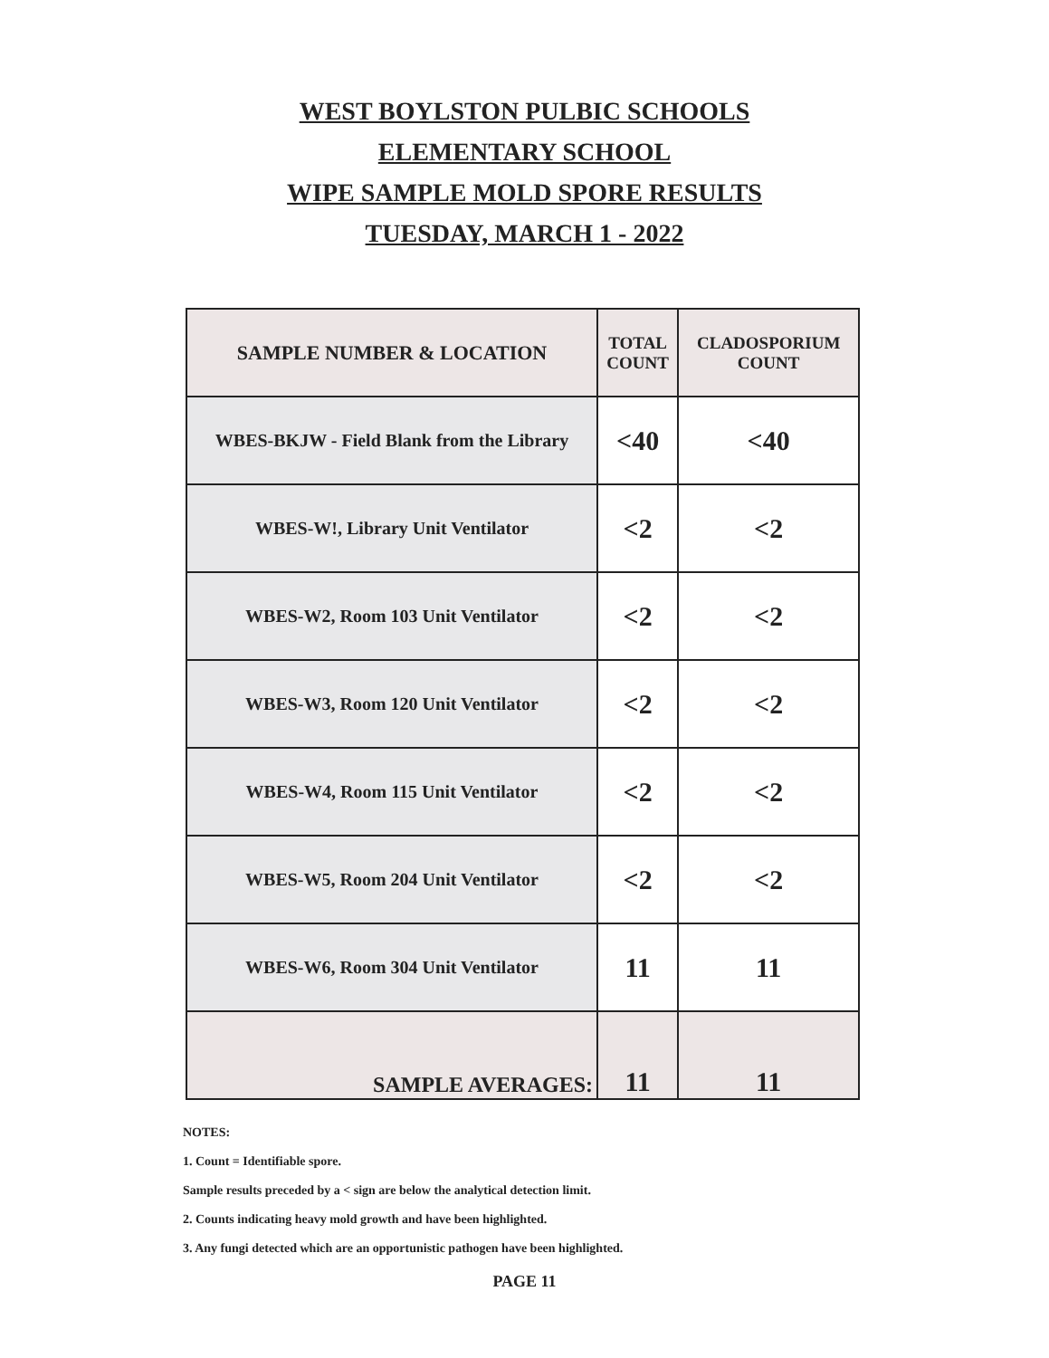WEST BOYLSTON PULBIC SCHOOLS
ELEMENTARY SCHOOL
WIPE SAMPLE MOLD SPORE RESULTS
TUESDAY, MARCH 1 - 2022
| SAMPLE NUMBER & LOCATION | TOTAL COUNT | CLADOSPORIUM COUNT |
| --- | --- | --- |
| WBES-BKJW - Field Blank from the Library | <40 | <40 |
| WBES-W!, Library Unit Ventilator | <2 | <2 |
| WBES-W2, Room 103 Unit Ventilator | <2 | <2 |
| WBES-W3, Room 120 Unit Ventilator | <2 | <2 |
| WBES-W4, Room 115 Unit Ventilator | <2 | <2 |
| WBES-W5, Room 204 Unit Ventilator | <2 | <2 |
| WBES-W6, Room 304 Unit Ventilator | 11 | 11 |
| SAMPLE AVERAGES: | 11 | 11 |
NOTES:
1. Count = Identifiable spore.
Sample results preceded by a < sign are below the analytical detection limit.
2. Counts indicating heavy mold growth and have been highlighted.
3. Any fungi detected which are an opportunistic pathogen have been highlighted.
PAGE 11